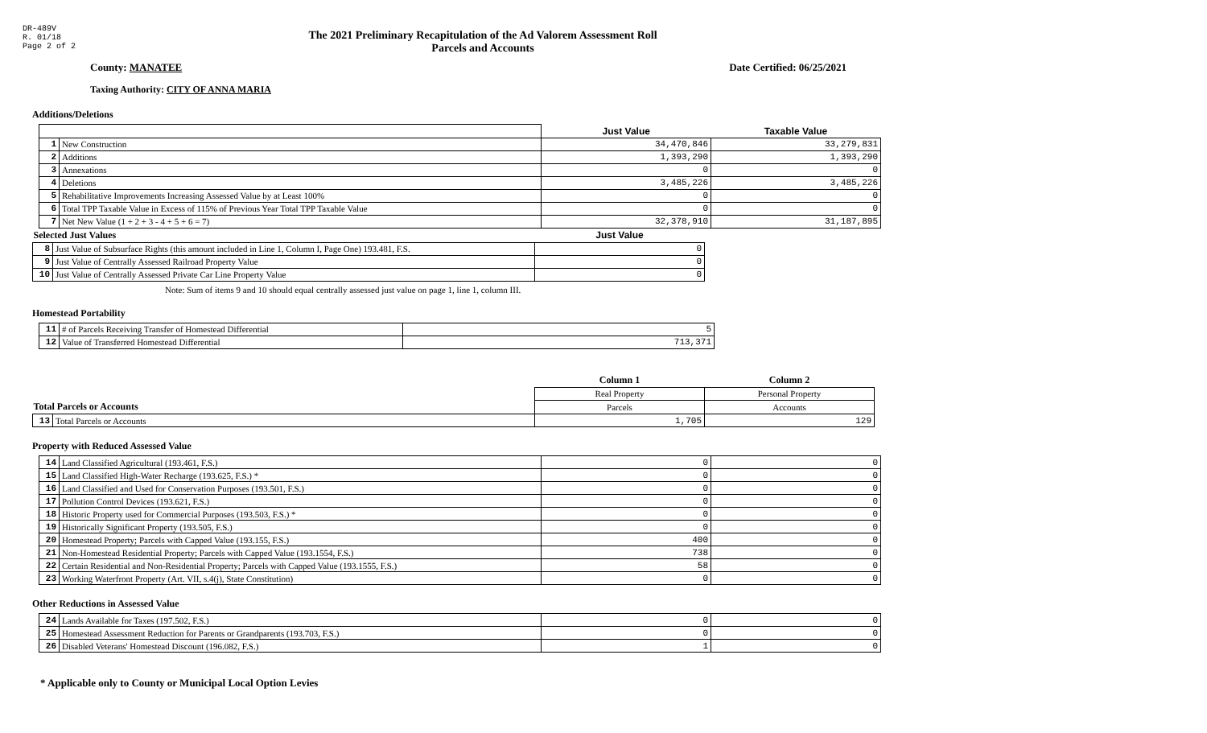DR-489V
R. 01/18
Page 2 of 2
The 2021 Preliminary Recapitulation of the Ad Valorem Assessment Roll
Parcels and Accounts
County: MANATEE Date Certified: 06/25/2021
Taxing Authority: CITY OF ANNA MARIA
Additions/Deletions
| | | Just Value | Taxable Value |
| 1 | New Construction | 34,470,846 | 33,279,831 |
| 2 | Additions | 1,393,290 | 1,393,290 |
| 3 | Annexations | 0 | 0 |
| 4 | Deletions | 3,485,226 | 3,485,226 |
| 5 | Rehabilitative Improvements Increasing Assessed Value by at Least 100% | 0 | 0 |
| 6 | Total TPP Taxable Value in Excess of 115% of Previous Year Total TPP Taxable Value | 0 | 0 |
| 7 | Net New Value (1 + 2 + 3 - 4 + 5 + 6 = 7) | 32,378,910 | 31,187,895 |
| Selected Just Values | | Just Value |
| --- | --- | --- |
| 8 | Just Value of Subsurface Rights (this amount included in Line 1, Column I, Page One) 193.481, F.S. | 0 |
| 9 | Just Value of Centrally Assessed Railroad Property Value | 0 |
| 10 | Just Value of Centrally Assessed Private Car Line Property Value | 0 |
Note: Sum of items 9 and 10 should equal centrally assessed just value on page 1, line 1, column III.
Homestead Portability
| 11 | # of Parcels Receiving Transfer of Homestead Differential | 5 |
| 12 | Value of Transferred Homestead Differential | 713,371 |
| | | Column 1 | Column 2 |
| --- | --- | --- | --- |
| | | Real Property | Personal Property |
| Total Parcels or Accounts | | Parcels | Accounts |
| 13 | Total Parcels or Accounts | 1,705 | 129 |
Property with Reduced Assessed Value
| 14 | Land Classified Agricultural (193.461, F.S.) | 0 | 0 |
| 15 | Land Classified High-Water Recharge (193.625, F.S.) * | 0 | 0 |
| 16 | Land Classified and Used for Conservation Purposes (193.501, F.S.) | 0 | 0 |
| 17 | Pollution Control Devices (193.621, F.S.) | 0 | 0 |
| 18 | Historic Property used for Commercial Purposes (193.503, F.S.) * | 0 | 0 |
| 19 | Historically Significant Property (193.505, F.S.) | 0 | 0 |
| 20 | Homestead Property; Parcels with Capped Value (193.155, F.S.) | 400 | 0 |
| 21 | Non-Homestead Residential Property; Parcels with Capped Value (193.1554, F.S.) | 738 | 0 |
| 22 | Certain Residential and Non-Residential Property; Parcels with Capped Value (193.1555, F.S.) | 58 | 0 |
| 23 | Working Waterfront Property (Art. VII, s.4(j), State Constitution) | 0 | 0 |
Other Reductions in Assessed Value
| 24 | Lands Available for Taxes (197.502, F.S.) | 0 | 0 |
| 25 | Homestead Assessment Reduction for Parents or Grandparents (193.703, F.S.) | 0 | 0 |
| 26 | Disabled Veterans' Homestead Discount (196.082, F.S.) | 1 | 0 |
* Applicable only to County or Municipal Local Option Levies